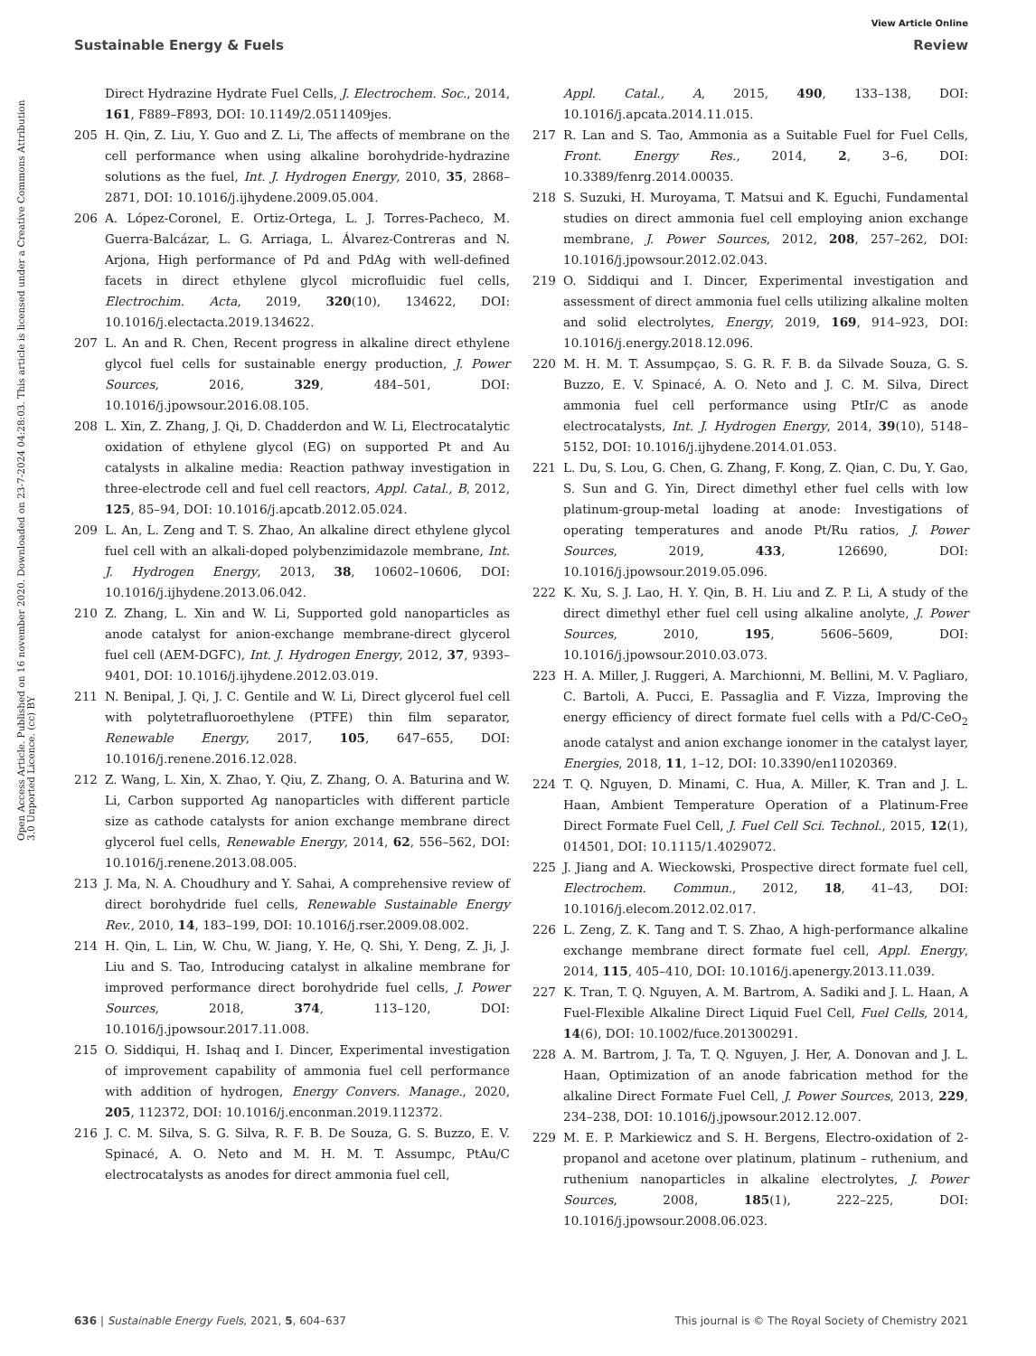View Article Online
Sustainable Energy & Fuels Review
Open Access Article. Published on 16 november 2020. Downloaded on 23-7-2024 04:28:03. This article is licensed under a Creative Commons Attribution 3.0 Unported Licence. (cc) BY
Direct Hydrazine Hydrate Fuel Cells, J. Electrochem. Soc., 2014, 161, F889–F893, DOI: 10.1149/2.0511409jes.
205 H. Qin, Z. Liu, Y. Guo and Z. Li, The affects of membrane on the cell performance when using alkaline borohydride-hydrazine solutions as the fuel, Int. J. Hydrogen Energy, 2010, 35, 2868–2871, DOI: 10.1016/j.ijhydene.2009.05.004.
206 A. López-Coronel, E. Ortiz-Ortega, L. J. Torres-Pacheco, M. Guerra-Balcázar, L. G. Arriaga, L. Álvarez-Contreras and N. Arjona, High performance of Pd and PdAg with well-defined facets in direct ethylene glycol microfluidic fuel cells, Electrochim. Acta, 2019, 320(10), 134622, DOI: 10.1016/j.electacta.2019.134622.
207 L. An and R. Chen, Recent progress in alkaline direct ethylene glycol fuel cells for sustainable energy production, J. Power Sources, 2016, 329, 484–501, DOI: 10.1016/j.jpowsour.2016.08.105.
208 L. Xin, Z. Zhang, J. Qi, D. Chadderdon and W. Li, Electrocatalytic oxidation of ethylene glycol (EG) on supported Pt and Au catalysts in alkaline media: Reaction pathway investigation in three-electrode cell and fuel cell reactors, Appl. Catal., B, 2012, 125, 85–94, DOI: 10.1016/j.apcatb.2012.05.024.
209 L. An, L. Zeng and T. S. Zhao, An alkaline direct ethylene glycol fuel cell with an alkali-doped polybenzimidazole membrane, Int. J. Hydrogen Energy, 2013, 38, 10602–10606, DOI: 10.1016/j.ijhydene.2013.06.042.
210 Z. Zhang, L. Xin and W. Li, Supported gold nanoparticles as anode catalyst for anion-exchange membrane-direct glycerol fuel cell (AEM-DGFC), Int. J. Hydrogen Energy, 2012, 37, 9393–9401, DOI: 10.1016/j.ijhydene.2012.03.019.
211 N. Benipal, J. Qi, J. C. Gentile and W. Li, Direct glycerol fuel cell with polytetrafluoroethylene (PTFE) thin film separator, Renewable Energy, 2017, 105, 647–655, DOI: 10.1016/j.renene.2016.12.028.
212 Z. Wang, L. Xin, X. Zhao, Y. Qiu, Z. Zhang, O. A. Baturina and W. Li, Carbon supported Ag nanoparticles with different particle size as cathode catalysts for anion exchange membrane direct glycerol fuel cells, Renewable Energy, 2014, 62, 556–562, DOI: 10.1016/j.renene.2013.08.005.
213 J. Ma, N. A. Choudhury and Y. Sahai, A comprehensive review of direct borohydride fuel cells, Renewable Sustainable Energy Rev., 2010, 14, 183–199, DOI: 10.1016/j.rser.2009.08.002.
214 H. Qin, L. Lin, W. Chu, W. Jiang, Y. He, Q. Shi, Y. Deng, Z. Ji, J. Liu and S. Tao, Introducing catalyst in alkaline membrane for improved performance direct borohydride fuel cells, J. Power Sources, 2018, 374, 113–120, DOI: 10.1016/j.jpowsour.2017.11.008.
215 O. Siddiqui, H. Ishaq and I. Dincer, Experimental investigation of improvement capability of ammonia fuel cell performance with addition of hydrogen, Energy Convers. Manage., 2020, 205, 112372, DOI: 10.1016/j.enconman.2019.112372.
216 J. C. M. Silva, S. G. Silva, R. F. B. De Souza, G. S. Buzzo, E. V. Spinacé, A. O. Neto and M. H. M. T. Assumpc, PtAu/C electrocatalysts as anodes for direct ammonia fuel cell,
Appl. Catal., A, 2015, 490, 133–138, DOI: 10.1016/j.apcata.2014.11.015.
217 R. Lan and S. Tao, Ammonia as a Suitable Fuel for Fuel Cells, Front. Energy Res., 2014, 2, 3–6, DOI: 10.3389/fenrg.2014.00035.
218 S. Suzuki, H. Muroyama, T. Matsui and K. Eguchi, Fundamental studies on direct ammonia fuel cell employing anion exchange membrane, J. Power Sources, 2012, 208, 257–262, DOI: 10.1016/j.jpowsour.2012.02.043.
219 O. Siddiqui and I. Dincer, Experimental investigation and assessment of direct ammonia fuel cells utilizing alkaline molten and solid electrolytes, Energy, 2019, 169, 914–923, DOI: 10.1016/j.energy.2018.12.096.
220 M. H. M. T. Assumpçao, S. G. R. F. B. da Silvade Souza, G. S. Buzzo, E. V. Spinacé, A. O. Neto and J. C. M. Silva, Direct ammonia fuel cell performance using PtIr/C as anode electrocatalysts, Int. J. Hydrogen Energy, 2014, 39(10), 5148–5152, DOI: 10.1016/j.ijhydene.2014.01.053.
221 L. Du, S. Lou, G. Chen, G. Zhang, F. Kong, Z. Qian, C. Du, Y. Gao, S. Sun and G. Yin, Direct dimethyl ether fuel cells with low platinum-group-metal loading at anode: Investigations of operating temperatures and anode Pt/Ru ratios, J. Power Sources, 2019, 433, 126690, DOI: 10.1016/j.jpowsour.2019.05.096.
222 K. Xu, S. J. Lao, H. Y. Qin, B. H. Liu and Z. P. Li, A study of the direct dimethyl ether fuel cell using alkaline anolyte, J. Power Sources, 2010, 195, 5606–5609, DOI: 10.1016/j.jpowsour.2010.03.073.
223 H. A. Miller, J. Ruggeri, A. Marchionni, M. Bellini, M. V. Pagliaro, C. Bartoli, A. Pucci, E. Passaglia and F. Vizza, Improving the energy efficiency of direct formate fuel cells with a Pd/C-CeO<sub>2</sub> anode catalyst and anion exchange ionomer in the catalyst layer, Energies, 2018, 11, 1–12, DOI: 10.3390/en11020369.
224 T. Q. Nguyen, D. Minami, C. Hua, A. Miller, K. Tran and J. L. Haan, Ambient Temperature Operation of a Platinum-Free Direct Formate Fuel Cell, J. Fuel Cell Sci. Technol., 2015, 12(1), 014501, DOI: 10.1115/1.4029072.
225 J. Jiang and A. Wieckowski, Prospective direct formate fuel cell, Electrochem. Commun., 2012, 18, 41–43, DOI: 10.1016/j.elecom.2012.02.017.
226 L. Zeng, Z. K. Tang and T. S. Zhao, A high-performance alkaline exchange membrane direct formate fuel cell, Appl. Energy, 2014, 115, 405–410, DOI: 10.1016/j.apenergy.2013.11.039.
227 K. Tran, T. Q. Nguyen, A. M. Bartrom, A. Sadiki and J. L. Haan, A Fuel-Flexible Alkaline Direct Liquid Fuel Cell, Fuel Cells, 2014, 14(6), DOI: 10.1002/fuce.201300291.
228 A. M. Bartrom, J. Ta, T. Q. Nguyen, J. Her, A. Donovan and J. L. Haan, Optimization of an anode fabrication method for the alkaline Direct Formate Fuel Cell, J. Power Sources, 2013, 229, 234–238, DOI: 10.1016/j.jpowsour.2012.12.007.
229 M. E. P. Markiewicz and S. H. Bergens, Electro-oxidation of 2-propanol and acetone over platinum, platinum – ruthenium, and ruthenium nanoparticles in alkaline electrolytes, J. Power Sources, 2008, 185(1), 222–225, DOI: 10.1016/j.jpowsour.2008.06.023.
636 | Sustainable Energy Fuels, 2021, 5, 604–637 This journal is © The Royal Society of Chemistry 2021